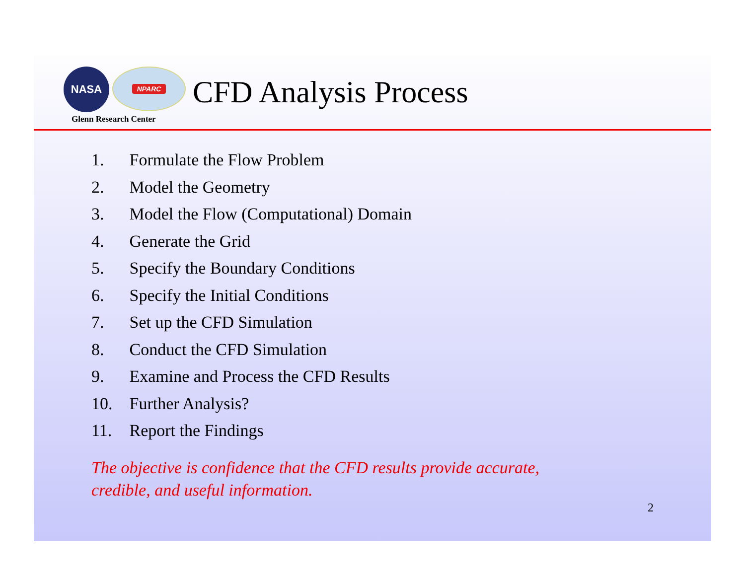NASA
NPARC
Glenn Research Center
CFD Analysis Process
1. Formulate the Flow Problem
2. Model the Geometry
3. Model the Flow (Computational) Domain
4. Generate the Grid
5. Specify the Boundary Conditions
6. Specify the Initial Conditions
7. Set up the CFD Simulation
8. Conduct the CFD Simulation
9. Examine and Process the CFD Results
10. Further Analysis?
11. Report the Findings
The objective is confidence that the CFD results provide accurate,
credible, and useful information.
2